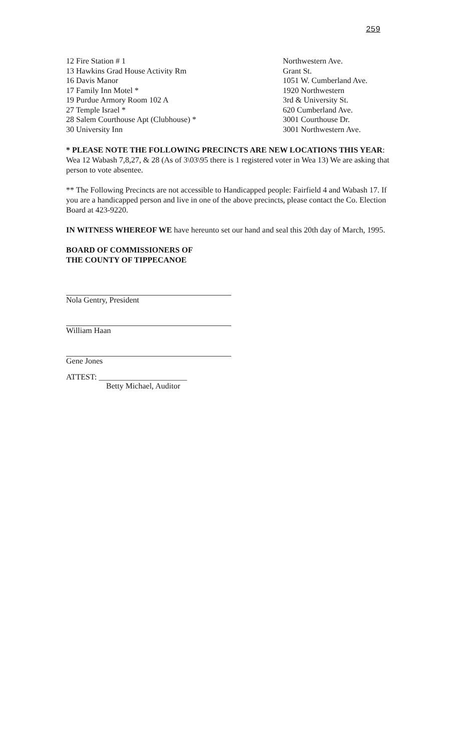259
| 12 Fire Station # 1 | Northwestern Ave. |
| 13 Hawkins Grad House Activity Rm | Grant St. |
| 16 Davis Manor | 1051 W. Cumberland Ave. |
| 17 Family Inn Motel * | 1920 Northwestern |
| 19 Purdue Armory Room 102 A | 3rd & University St. |
| 27 Temple Israel * | 620 Cumberland Ave. |
| 28 Salem Courthouse Apt (Clubhouse) * | 3001 Courthouse Dr. |
| 30 University Inn | 3001 Northwestern Ave. |
* PLEASE NOTE THE FOLLOWING PRECINCTS ARE NEW LOCATIONS THIS YEAR: Wea 12 Wabash 7,8,27, & 28 (As of 3\03\95 there is 1 registered voter in Wea 13) We are asking that person to vote absentee.
** The Following Precincts are not accessible to Handicapped people: Fairfield 4 and Wabash 17. If you are a handicapped person and live in one of the above precincts, please contact the Co. Election Board at 423-9220.
IN WITNESS WHEREOF WE have hereunto set our hand and seal this 20th day of March, 1995.
BOARD OF COMMISSIONERS OF
THE COUNTY OF TIPPECANOE
Nola Gentry, President
William Haan
Gene Jones
ATTEST: ______________________
Betty Michael, Auditor